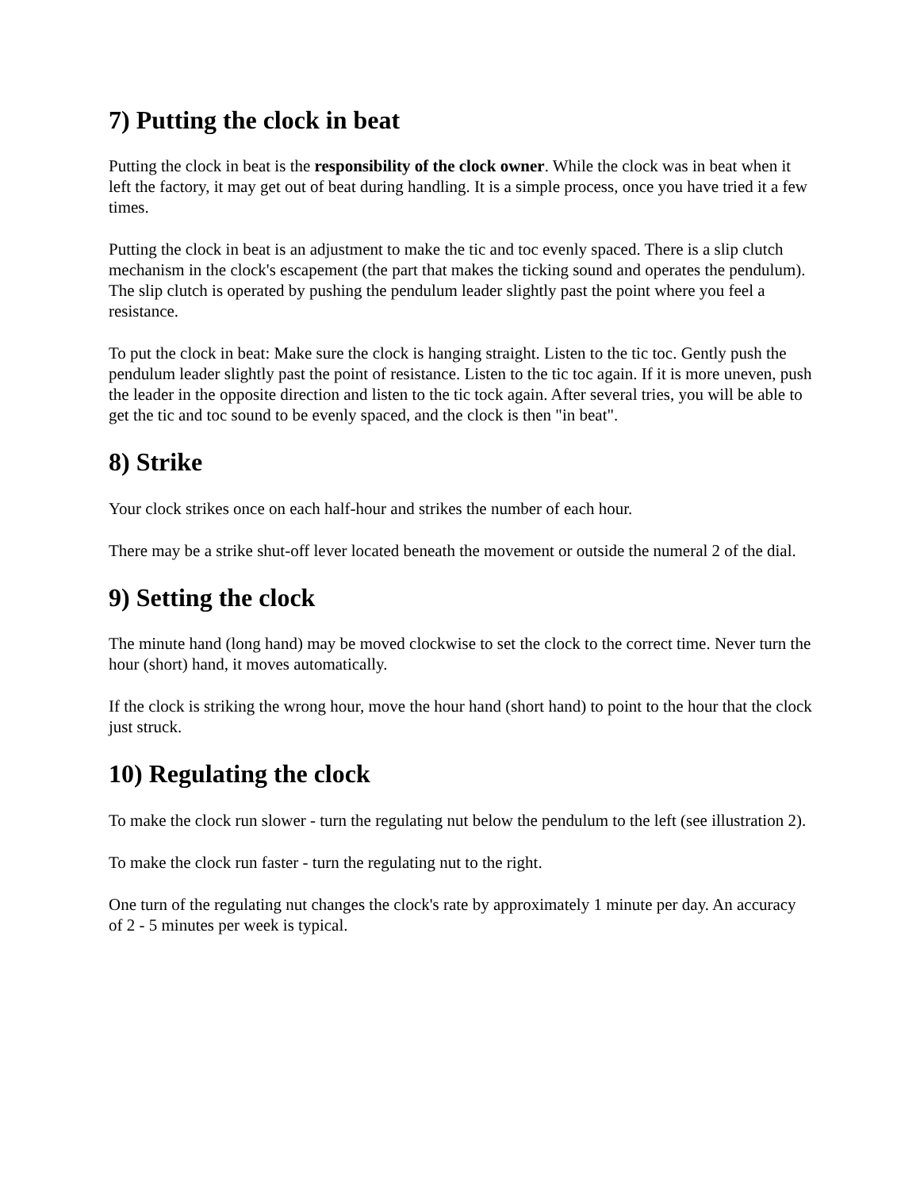7) Putting the clock in beat
Putting the clock in beat is the responsibility of the clock owner. While the clock was in beat when it left the factory, it may get out of beat during handling. It is a simple process, once you have tried it a few times.
Putting the clock in beat is an adjustment to make the tic and toc evenly spaced. There is a slip clutch mechanism in the clock's escapement (the part that makes the ticking sound and operates the pendulum). The slip clutch is operated by pushing the pendulum leader slightly past the point where you feel a resistance.
To put the clock in beat: Make sure the clock is hanging straight. Listen to the tic toc. Gently push the pendulum leader slightly past the point of resistance. Listen to the tic toc again. If it is more uneven, push the leader in the opposite direction and listen to the tic tock again. After several tries, you will be able to get the tic and toc sound to be evenly spaced, and the clock is then "in beat".
8) Strike
Your clock strikes once on each half-hour and strikes the number of each hour.
There may be a strike shut-off lever located beneath the movement or outside the numeral 2 of the dial.
9) Setting the clock
The minute hand (long hand) may be moved clockwise to set the clock to the correct time. Never turn the hour (short) hand, it moves automatically.
If the clock is striking the wrong hour, move the hour hand (short hand) to point to the hour that the clock just struck.
10) Regulating the clock
To make the clock run slower - turn the regulating nut below the pendulum to the left (see illustration 2).
To make the clock run faster - turn the regulating nut to the right.
One turn of the regulating nut changes the clock's rate by approximately 1 minute per day. An accuracy of 2 - 5 minutes per week is typical.